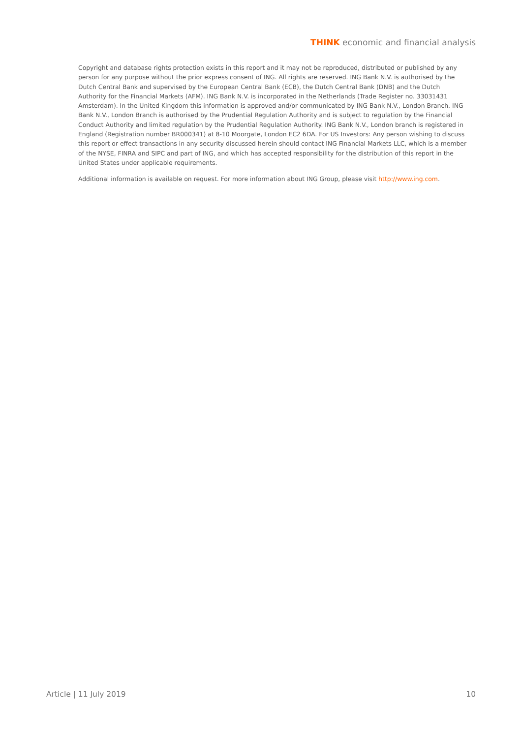THINK economic and financial analysis
Copyright and database rights protection exists in this report and it may not be reproduced, distributed or published by any person for any purpose without the prior express consent of ING. All rights are reserved. ING Bank N.V. is authorised by the Dutch Central Bank and supervised by the European Central Bank (ECB), the Dutch Central Bank (DNB) and the Dutch Authority for the Financial Markets (AFM). ING Bank N.V. is incorporated in the Netherlands (Trade Register no. 33031431 Amsterdam). In the United Kingdom this information is approved and/or communicated by ING Bank N.V., London Branch. ING Bank N.V., London Branch is authorised by the Prudential Regulation Authority and is subject to regulation by the Financial Conduct Authority and limited regulation by the Prudential Regulation Authority. ING Bank N.V., London branch is registered in England (Registration number BR000341) at 8-10 Moorgate, London EC2 6DA. For US Investors: Any person wishing to discuss this report or effect transactions in any security discussed herein should contact ING Financial Markets LLC, which is a member of the NYSE, FINRA and SIPC and part of ING, and which has accepted responsibility for the distribution of this report in the United States under applicable requirements.
Additional information is available on request. For more information about ING Group, please visit http://www.ing.com.
Article | 11 July 2019 10